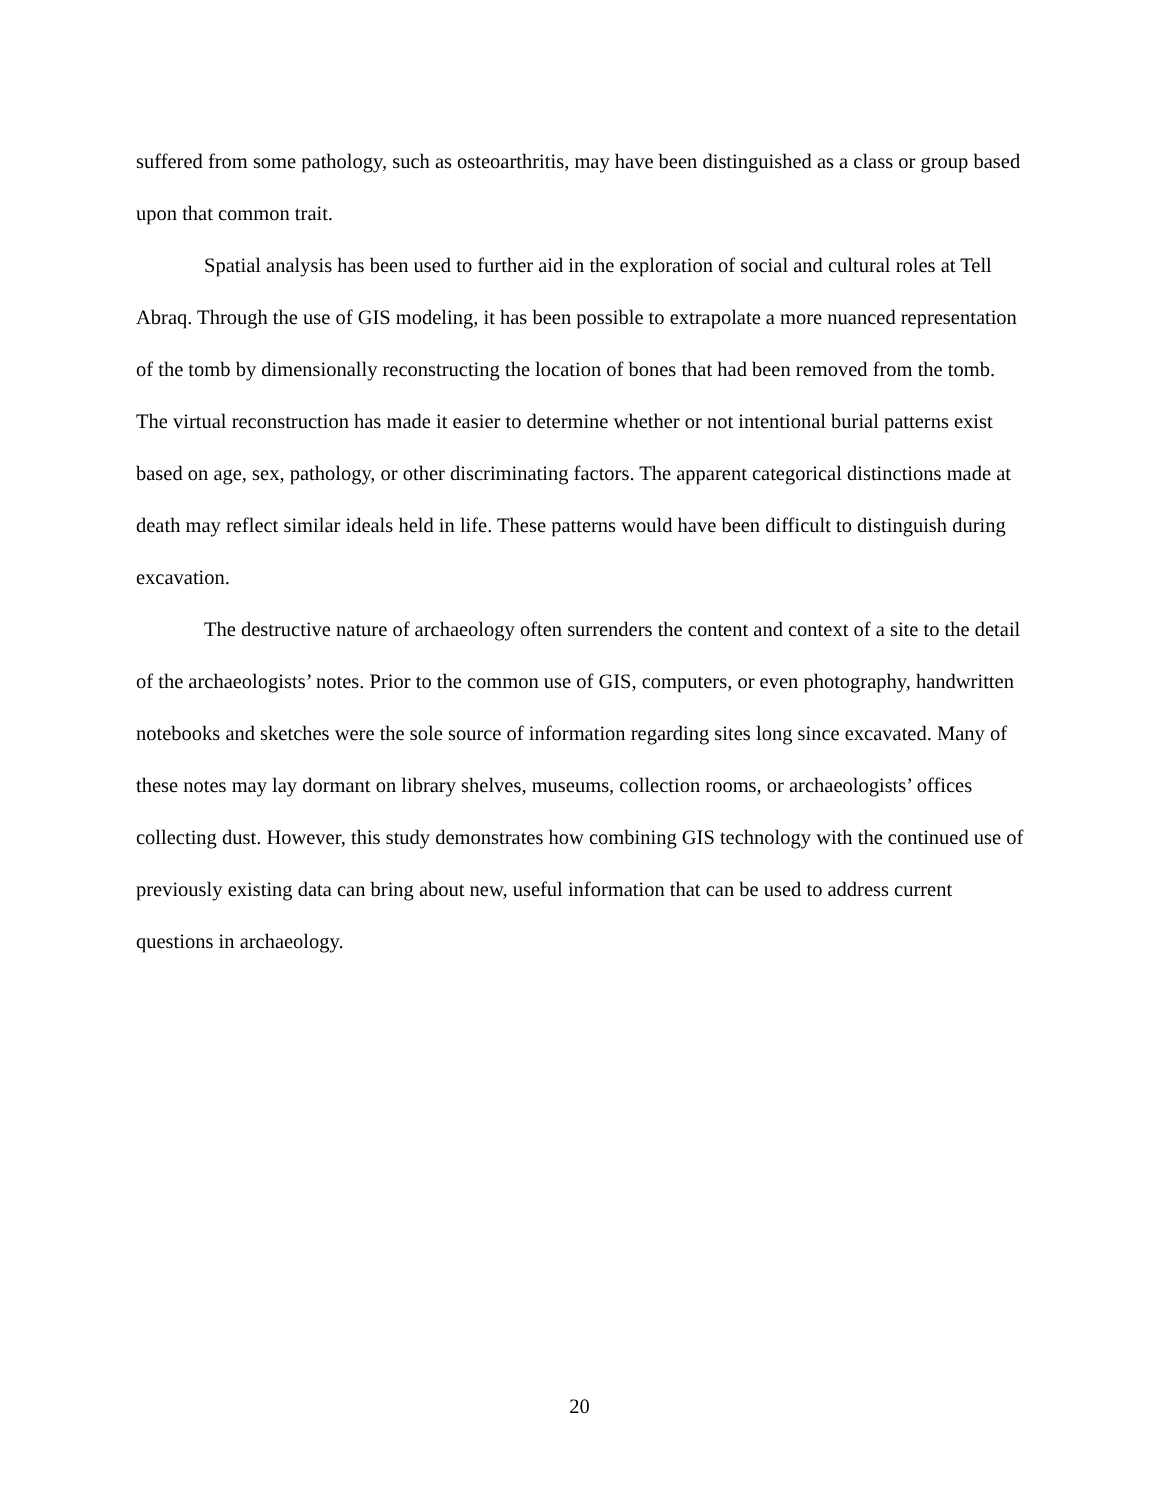suffered from some pathology, such as osteoarthritis, may have been distinguished as a class or group based upon that common trait.
Spatial analysis has been used to further aid in the exploration of social and cultural roles at Tell Abraq. Through the use of GIS modeling, it has been possible to extrapolate a more nuanced representation of the tomb by dimensionally reconstructing the location of bones that had been removed from the tomb. The virtual reconstruction has made it easier to determine whether or not intentional burial patterns exist based on age, sex, pathology, or other discriminating factors. The apparent categorical distinctions made at death may reflect similar ideals held in life. These patterns would have been difficult to distinguish during excavation.
The destructive nature of archaeology often surrenders the content and context of a site to the detail of the archaeologists’ notes. Prior to the common use of GIS, computers, or even photography, handwritten notebooks and sketches were the sole source of information regarding sites long since excavated. Many of these notes may lay dormant on library shelves, museums, collection rooms, or archaeologists’ offices collecting dust. However, this study demonstrates how combining GIS technology with the continued use of previously existing data can bring about new, useful information that can be used to address current questions in archaeology.
20